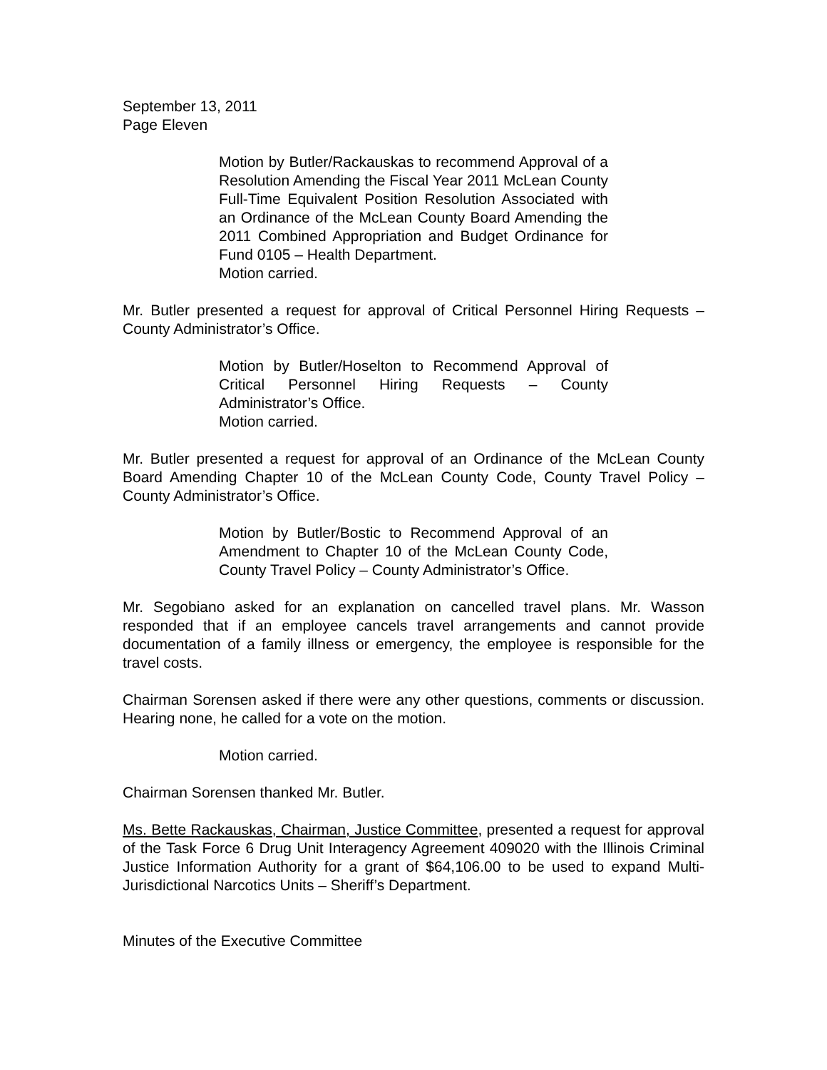September 13, 2011
Page Eleven
Motion by Butler/Rackauskas to recommend Approval of a Resolution Amending the Fiscal Year 2011 McLean County Full-Time Equivalent Position Resolution Associated with an Ordinance of the McLean County Board Amending the 2011 Combined Appropriation and Budget Ordinance for Fund 0105 – Health Department.
Motion carried.
Mr. Butler presented a request for approval of Critical Personnel Hiring Requests – County Administrator’s Office.
Motion by Butler/Hoselton to Recommend Approval of Critical Personnel Hiring Requests – County Administrator’s Office.
Motion carried.
Mr. Butler presented a request for approval of an Ordinance of the McLean County Board Amending Chapter 10 of the McLean County Code, County Travel Policy – County Administrator’s Office.
Motion by Butler/Bostic to Recommend Approval of an Amendment to Chapter 10 of the McLean County Code, County Travel Policy – County Administrator’s Office.
Mr. Segobiano asked for an explanation on cancelled travel plans. Mr. Wasson responded that if an employee cancels travel arrangements and cannot provide documentation of a family illness or emergency, the employee is responsible for the travel costs.
Chairman Sorensen asked if there were any other questions, comments or discussion. Hearing none, he called for a vote on the motion.
Motion carried.
Chairman Sorensen thanked Mr. Butler.
Ms. Bette Rackauskas, Chairman, Justice Committee, presented a request for approval of the Task Force 6 Drug Unit Interagency Agreement 409020 with the Illinois Criminal Justice Information Authority for a grant of $64,106.00 to be used to expand Multi-Jurisdictional Narcotics Units – Sheriff’s Department.
Minutes of the Executive Committee